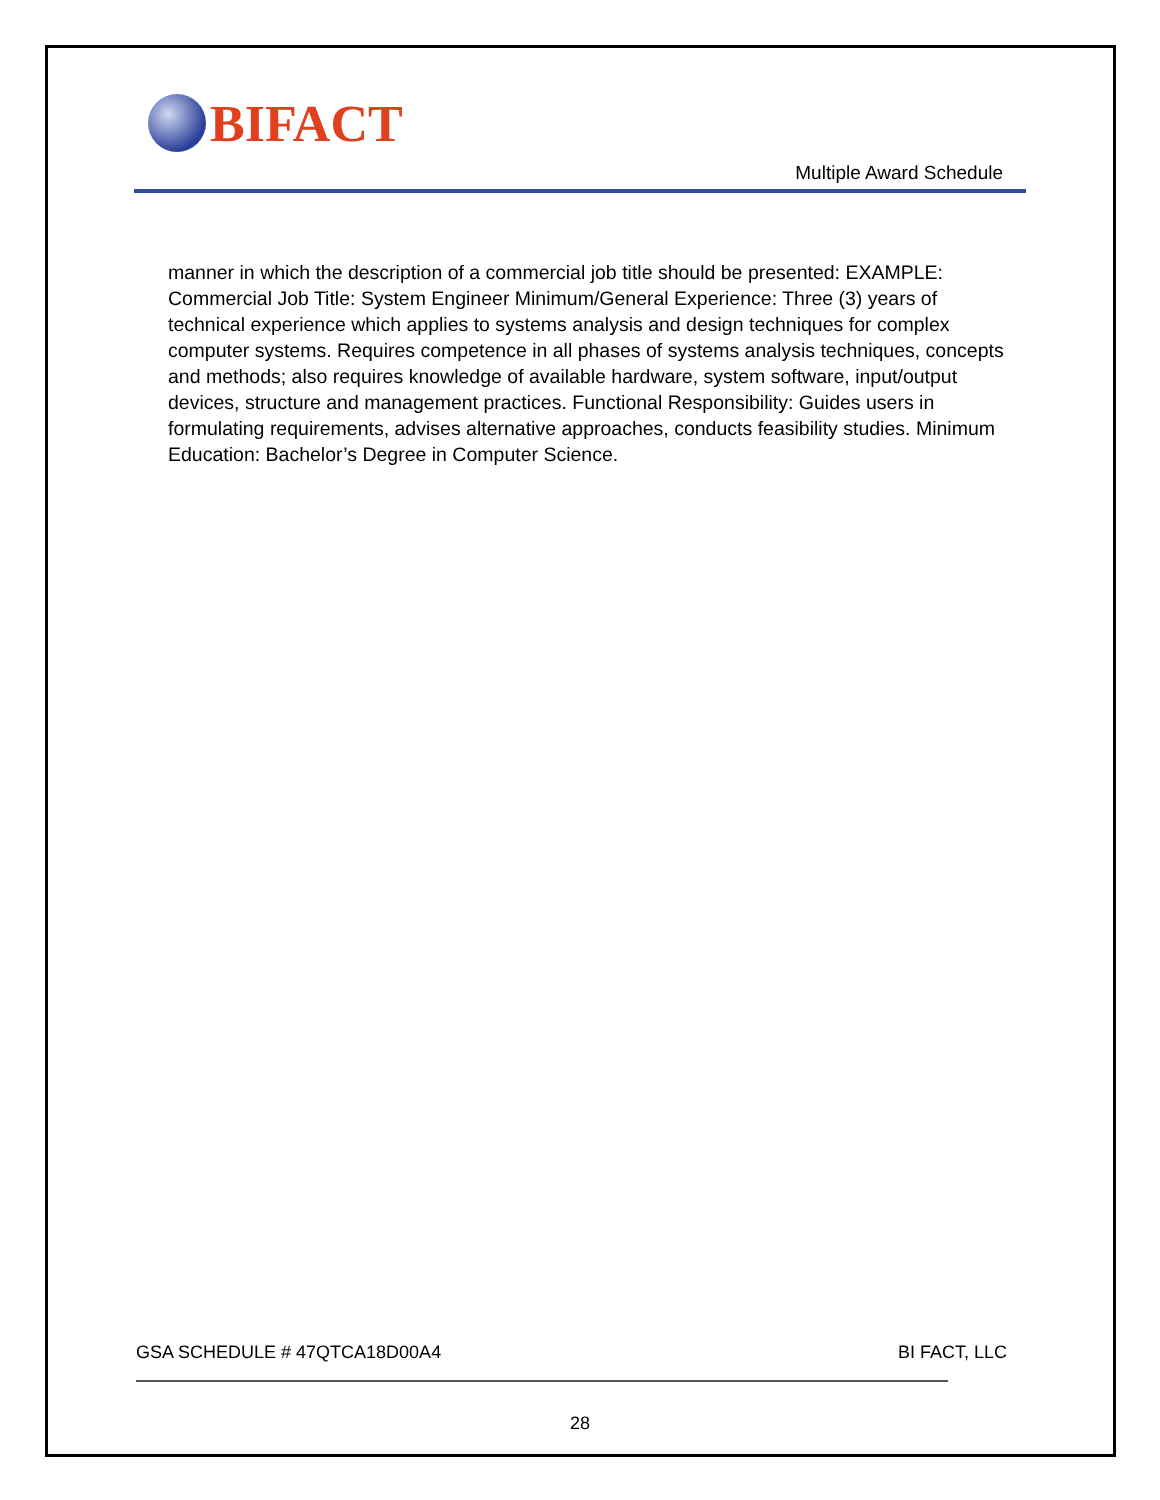BIFACT
Multiple Award Schedule
manner in which the description of a commercial job title should be presented: EXAMPLE: Commercial Job Title: System Engineer Minimum/General Experience: Three (3) years of technical experience which applies to systems analysis and design techniques for complex computer systems. Requires competence in all phases of systems analysis techniques, concepts and methods; also requires knowledge of available hardware, system software, input/output devices, structure and management practices. Functional Responsibility: Guides users in formulating requirements, advises alternative approaches, conducts feasibility studies. Minimum Education: Bachelor’s Degree in Computer Science.
GSA SCHEDULE # 47QTCA18D00A4 BI FACT, LLC
28